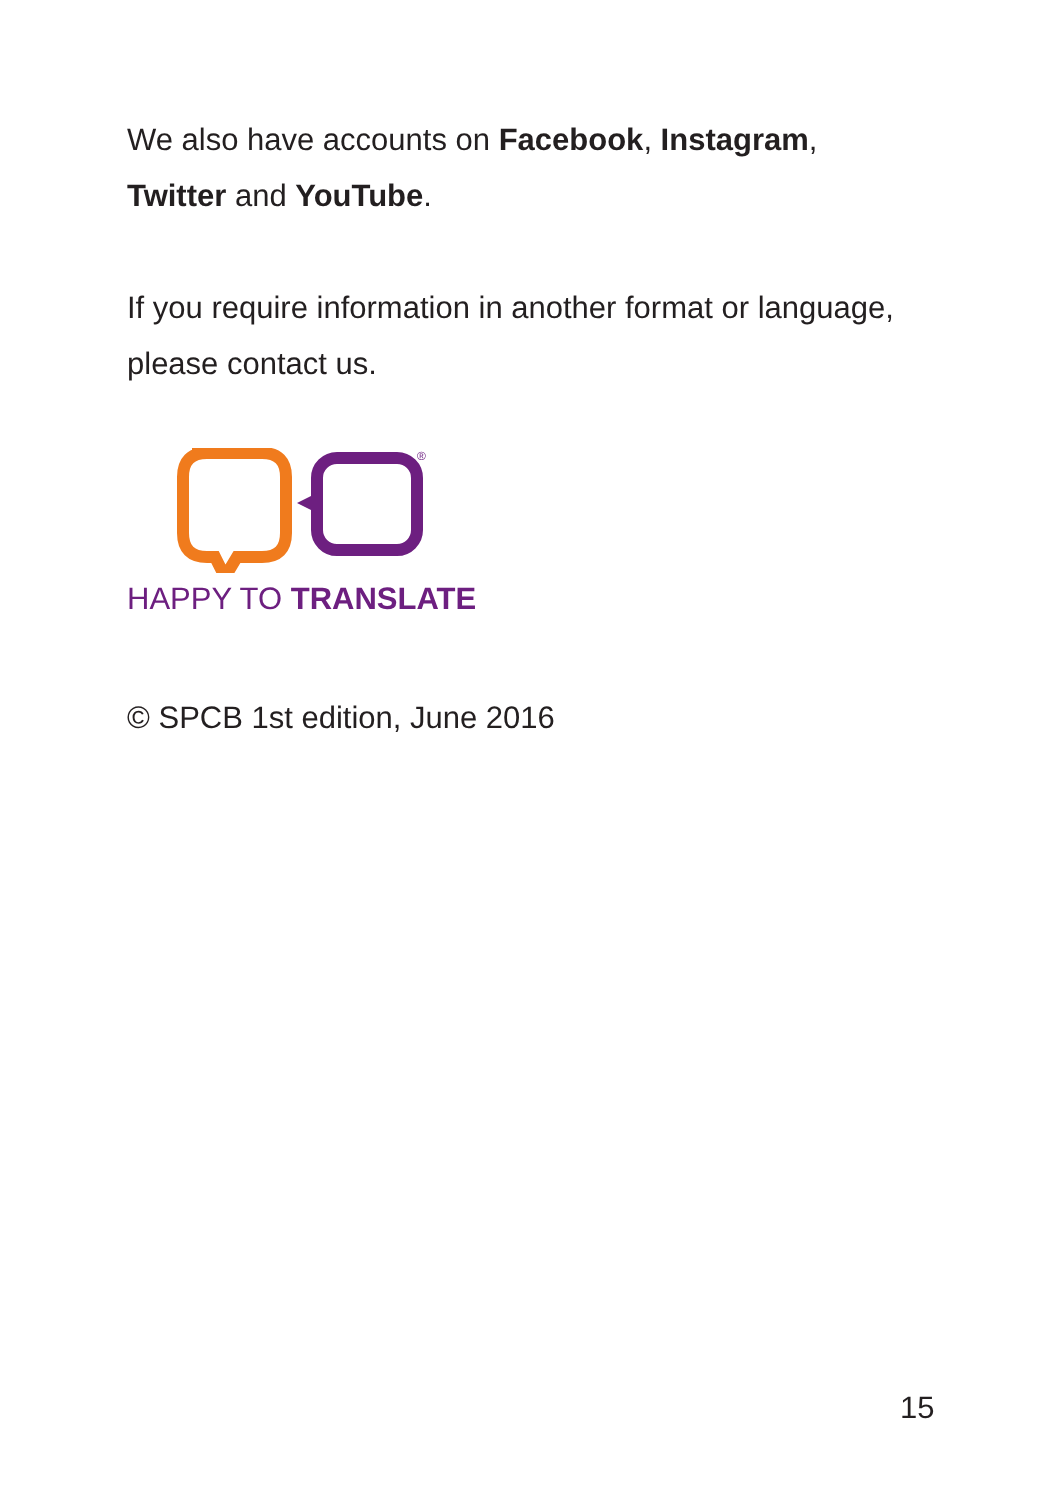We also have accounts on Facebook, Instagram,
Twitter and YouTube.
If you require information in another format or language, please contact us.
®
HAPPY TO TRANSLATE
© SPCB 1st edition, June 2016
15